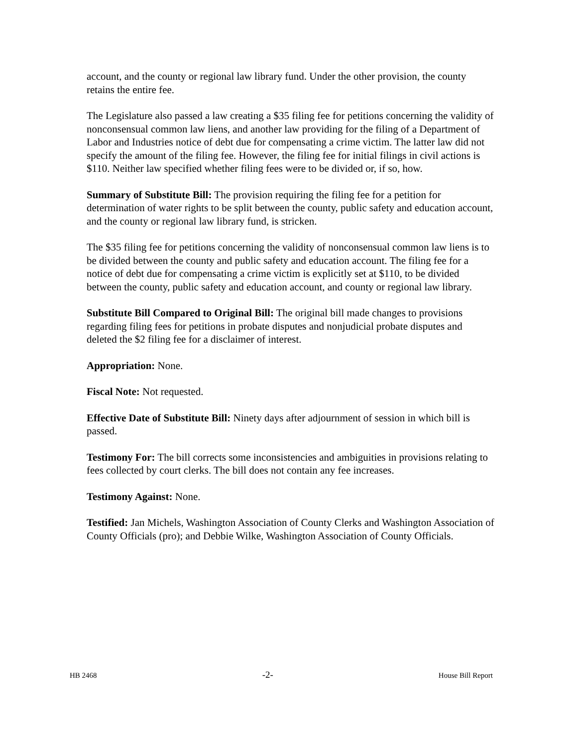account, and the county or regional law library fund. Under the other provision, the county retains the entire fee.
The Legislature also passed a law creating a $35 filing fee for petitions concerning the validity of nonconsensual common law liens, and another law providing for the filing of a Department of Labor and Industries notice of debt due for compensating a crime victim. The latter law did not specify the amount of the filing fee. However, the filing fee for initial filings in civil actions is $110. Neither law specified whether filing fees were to be divided or, if so, how.
Summary of Substitute Bill: The provision requiring the filing fee for a petition for determination of water rights to be split between the county, public safety and education account, and the county or regional law library fund, is stricken.
The $35 filing fee for petitions concerning the validity of nonconsensual common law liens is to be divided between the county and public safety and education account. The filing fee for a notice of debt due for compensating a crime victim is explicitly set at $110, to be divided between the county, public safety and education account, and county or regional law library.
Substitute Bill Compared to Original Bill: The original bill made changes to provisions regarding filing fees for petitions in probate disputes and nonjudicial probate disputes and deleted the $2 filing fee for a disclaimer of interest.
Appropriation: None.
Fiscal Note: Not requested.
Effective Date of Substitute Bill: Ninety days after adjournment of session in which bill is passed.
Testimony For: The bill corrects some inconsistencies and ambiguities in provisions relating to fees collected by court clerks. The bill does not contain any fee increases.
Testimony Against: None.
Testified: Jan Michels, Washington Association of County Clerks and Washington Association of County Officials (pro); and Debbie Wilke, Washington Association of County Officials.
HB 2468 -2- House Bill Report